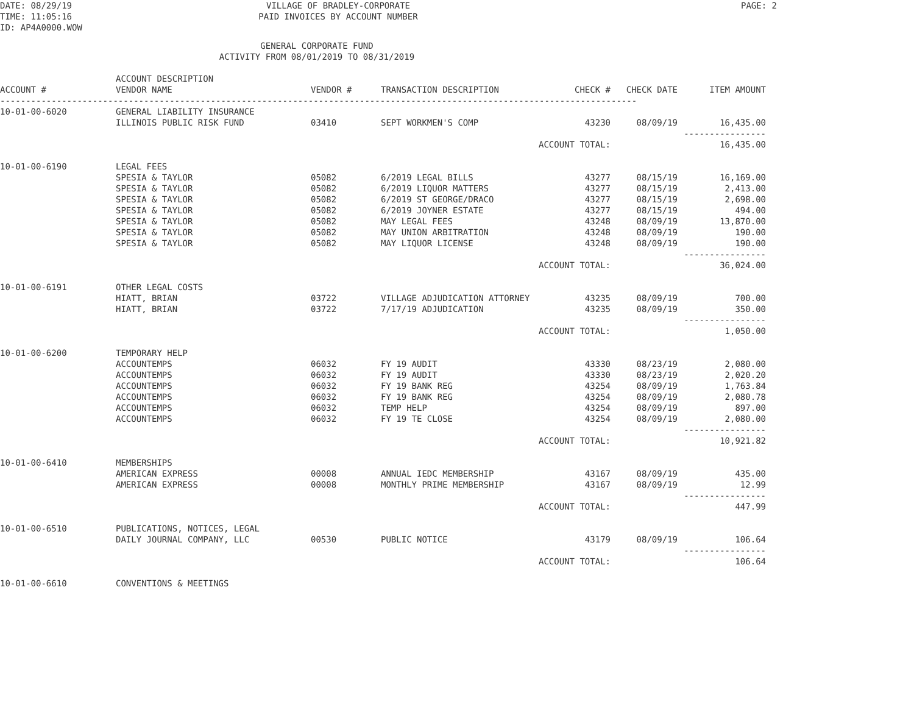DATE: 08/29/19
TIME: 11:05:16
ID: AP4A0000.WOW
VILLAGE OF BRADLEY-CORPORATE
PAID INVOICES BY ACCOUNT NUMBER
PAGE: 2
GENERAL CORPORATE FUND
ACTIVITY FROM 08/01/2019 TO 08/31/2019
| ACCOUNT # | ACCOUNT DESCRIPTION VENDOR NAME | VENDOR # | TRANSACTION DESCRIPTION | CHECK # | CHECK DATE | ITEM AMOUNT |
| --- | --- | --- | --- | --- | --- | --- |
| ---------------------------------------------------------------------------------------------------------------------------- | | | | | | |
| 10-01-00-6020 | GENERAL LIABILITY INSURANCE | | | | | |
| | ILLINOIS PUBLIC RISK FUND | 03410 | SEPT WORKMEN'S COMP | 43230 | 08/09/19 | 16,435.00 |
| | | | | | | ---------------- |
| | | | ACCOUNT TOTAL: | | | 16,435.00 |
| 10-01-00-6190 | LEGAL FEES | | | | | |
| | SPESIA & TAYLOR | 05082 | 6/2019 LEGAL BILLS | 43277 | 08/15/19 | 16,169.00 |
| | SPESIA & TAYLOR | 05082 | 6/2019 LIQUOR MATTERS | 43277 | 08/15/19 | 2,413.00 |
| | SPESIA & TAYLOR | 05082 | 6/2019 ST GEORGE/DRACO | 43277 | 08/15/19 | 2,698.00 |
| | SPESIA & TAYLOR | 05082 | 6/2019 JOYNER ESTATE | 43277 | 08/15/19 | 494.00 |
| | SPESIA & TAYLOR | 05082 | MAY LEGAL FEES | 43248 | 08/09/19 | 13,870.00 |
| | SPESIA & TAYLOR | 05082 | MAY UNION ARBITRATION | 43248 | 08/09/19 | 190.00 |
| | SPESIA & TAYLOR | 05082 | MAY LIQUOR LICENSE | 43248 | 08/09/19 | 190.00 |
| | | | | | | ---------------- |
| | | | ACCOUNT TOTAL: | | | 36,024.00 |
| 10-01-00-6191 | OTHER LEGAL COSTS | | | | | |
| | HIATT, BRIAN | 03722 | VILLAGE ADJUDICATION ATTORNEY | 43235 | 08/09/19 | 700.00 |
| | HIATT, BRIAN | 03722 | 7/17/19 ADJUDICATION | 43235 | 08/09/19 | 350.00 |
| | | | | | | ---------------- |
| | | | ACCOUNT TOTAL: | | | 1,050.00 |
| 10-01-00-6200 | TEMPORARY HELP | | | | | |
| | ACCOUNTEMPS | 06032 | FY 19 AUDIT | 43330 | 08/23/19 | 2,080.00 |
| | ACCOUNTEMPS | 06032 | FY 19 AUDIT | 43330 | 08/23/19 | 2,020.20 |
| | ACCOUNTEMPS | 06032 | FY 19 BANK REG | 43254 | 08/09/19 | 1,763.84 |
| | ACCOUNTEMPS | 06032 | FY 19 BANK REG | 43254 | 08/09/19 | 2,080.78 |
| | ACCOUNTEMPS | 06032 | TEMP HELP | 43254 | 08/09/19 | 897.00 |
| | ACCOUNTEMPS | 06032 | FY 19 TE CLOSE | 43254 | 08/09/19 | 2,080.00 |
| | | | | | | ---------------- |
| | | | ACCOUNT TOTAL: | | | 10,921.82 |
| 10-01-00-6410 | MEMBERSHIPS | | | | | |
| | AMERICAN EXPRESS | 00008 | ANNUAL IEDC MEMBERSHIP | 43167 | 08/09/19 | 435.00 |
| | AMERICAN EXPRESS | 00008 | MONTHLY PRIME MEMBERSHIP | 43167 | 08/09/19 | 12.99 |
| | | | | | | ---------------- |
| | | | ACCOUNT TOTAL: | | | 447.99 |
| 10-01-00-6510 | PUBLICATIONS, NOTICES, LEGAL | | | | | |
| | DAILY JOURNAL COMPANY, LLC | 00530 | PUBLIC NOTICE | 43179 | 08/09/19 | 106.64 |
| | | | | | | ---------------- |
| | | | ACCOUNT TOTAL: | | | 106.64 |
| 10-01-00-6610 | CONVENTIONS & MEETINGS | | | | | |